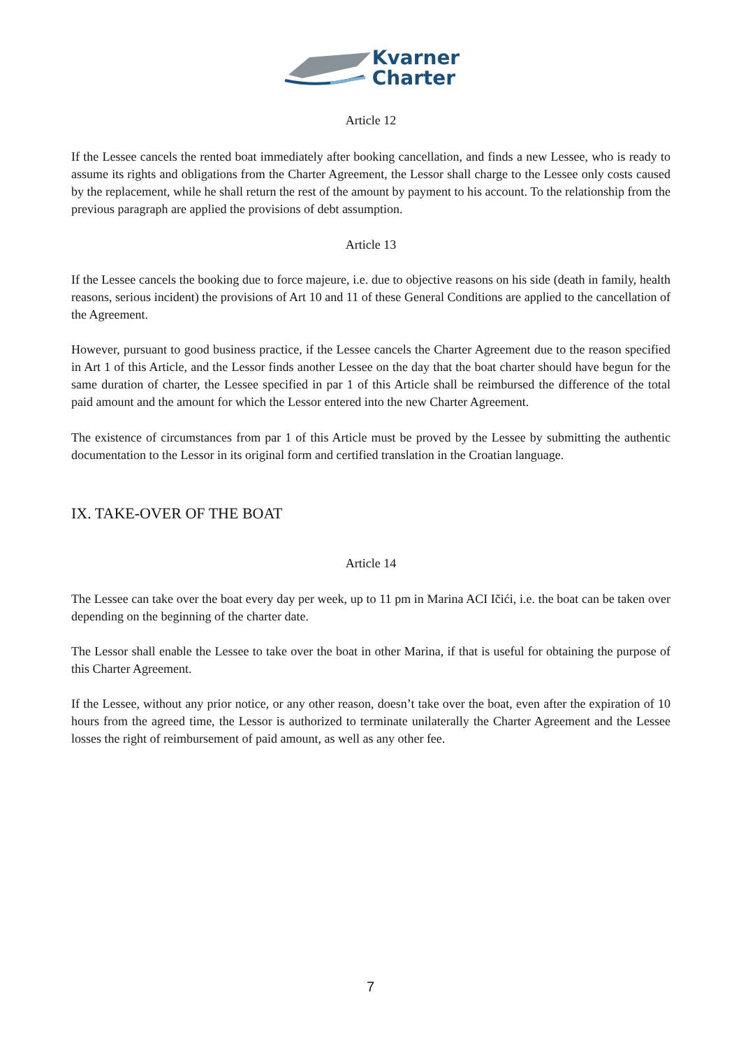Kvarner
Charter
Article 12
If the Lessee cancels the rented boat immediately after booking cancellation, and finds a new Lessee, who is ready to assume its rights and obligations from the Charter Agreement, the Lessor shall charge to the Lessee only costs caused by the replacement, while he shall return the rest of the amount by payment to his account. To the relationship from the previous paragraph are applied the provisions of debt assumption.
Article 13
If the Lessee cancels the booking due to force majeure, i.e. due to objective reasons on his side (death in family, health reasons, serious incident) the provisions of Art 10 and 11 of these General Conditions are applied to the cancellation of the Agreement.
However, pursuant to good business practice, if the Lessee cancels the Charter Agreement due to the reason specified in Art 1 of this Article, and the Lessor finds another Lessee on the day that the boat charter should have begun for the same duration of charter, the Lessee specified in par 1 of this Article shall be reimbursed the difference of the total paid amount and the amount for which the Lessor entered into the new Charter Agreement.
The existence of circumstances from par 1 of this Article must be proved by the Lessee by submitting the authentic documentation to the Lessor in its original form and certified translation in the Croatian language.
IX. TAKE-OVER OF THE BOAT
Article 14
The Lessee can take over the boat every day per week, up to 11 pm in Marina ACI Ičići, i.e. the boat can be taken over depending on the beginning of the charter date.
The Lessor shall enable the Lessee to take over the boat in other Marina, if that is useful for obtaining the purpose of this Charter Agreement.
If the Lessee, without any prior notice, or any other reason, doesn’t take over the boat, even after the expiration of 10 hours from the agreed time, the Lessor is authorized to terminate unilaterally the Charter Agreement and the Lessee losses the right of reimbursement of paid amount, as well as any other fee.
7